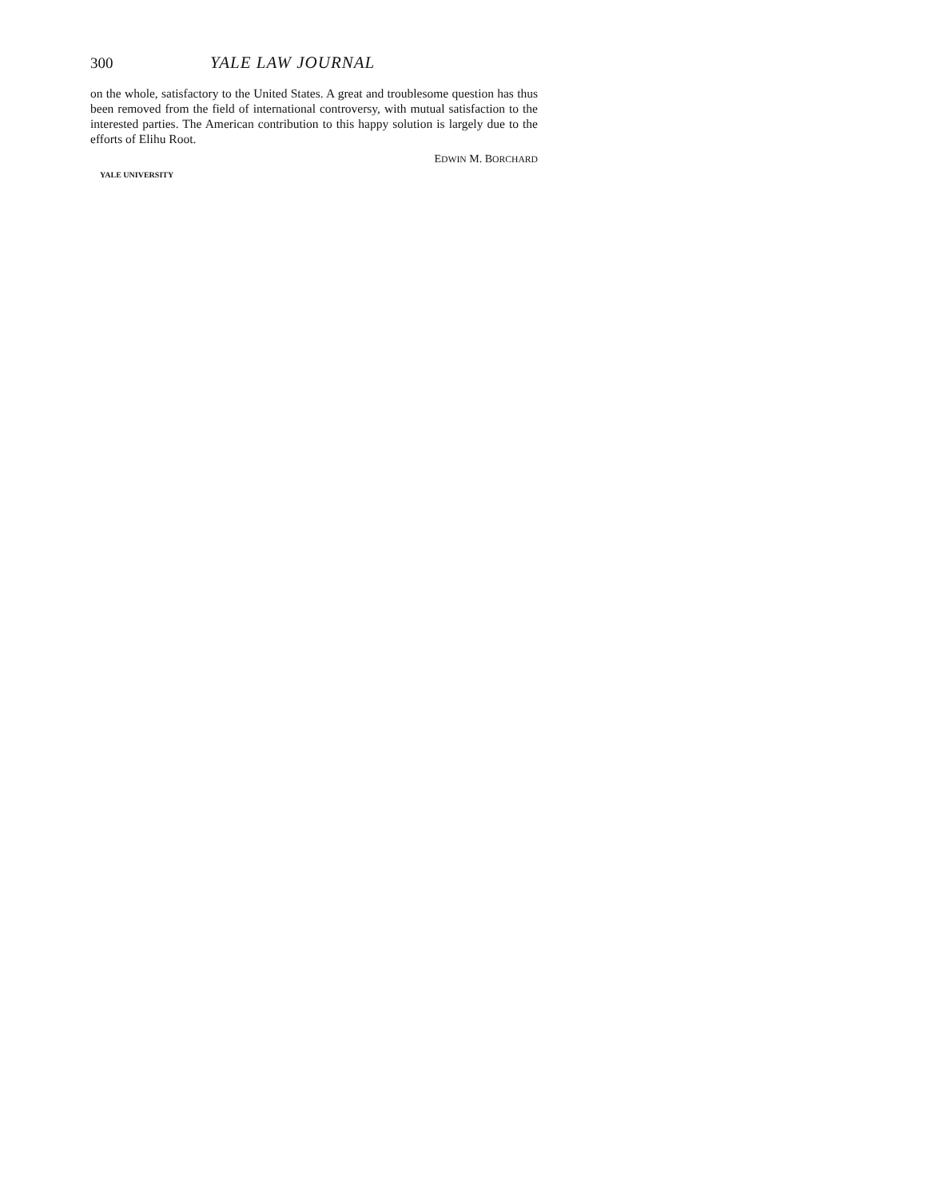300 YALE LAW JOURNAL
on the whole, satisfactory to the United States. A great and troublesome question has thus been removed from the field of international controversy, with mutual satisfaction to the interested parties. The American contribution to this happy solution is largely due to the efforts of Elihu Root.
EDWIN M. BORCHARD
YALE UNIVERSITY